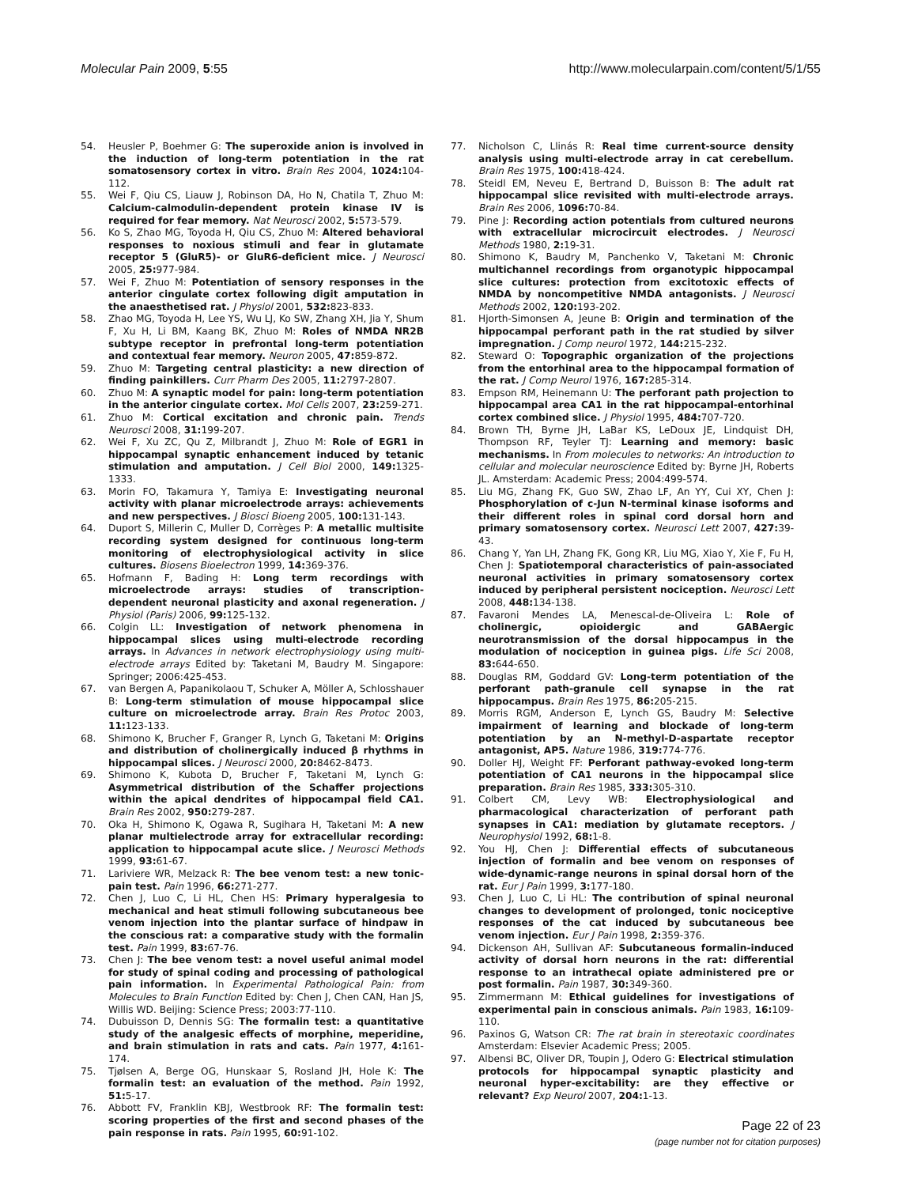Molecular Pain 2009, 5:55 http://www.molecularpain.com/content/5/1/55
54. Heusler P, Boehmer G: The superoxide anion is involved in the induction of long-term potentiation in the rat somatosensory cortex in vitro. Brain Res 2004, 1024: 104-112.
55. Wei F, Qiu CS, Liauw J, Robinson DA, Ho N, Chatila T, Zhuo M: Calcium-calmodulin-dependent protein kinase IV is required for fear memory. Nat Neurosci 2002, 5: 573-579.
56. Ko S, Zhao MG, Toyoda H, Qiu CS, Zhuo M: Altered behavioral responses to noxious stimuli and fear in glutamate receptor 5 (GluR5)- or GluR6-deficient mice. J Neurosci 2005, 25: 977-984.
57. Wei F, Zhuo M: Potentiation of sensory responses in the anterior cingulate cortex following digit amputation in the anaesthetised rat. J Physiol 2001, 532: 823-833.
58. Zhao MG, Toyoda H, Lee YS, Wu LJ, Ko SW, Zhang XH, Jia Y, Shum F, Xu H, Li BM, Kaang BK, Zhuo M: Roles of NMDA NR2B subtype receptor in prefrontal long-term potentiation and contextual fear memory. Neuron 2005, 47: 859-872.
59. Zhuo M: Targeting central plasticity: a new direction of finding painkillers. Curr Pharm Des 2005, 11: 2797-2807.
60. Zhuo M: A synaptic model for pain: long-term potentiation in the anterior cingulate cortex. Mol Cells 2007, 23: 259-271.
61. Zhuo M: Cortical excitation and chronic pain. Trends Neurosci 2008, 31: 199-207.
62. Wei F, Xu ZC, Qu Z, Milbrandt J, Zhuo M: Role of EGR1 in hippocampal synaptic enhancement induced by tetanic stimulation and amputation. J Cell Biol 2000, 149: 1325-1333.
63. Morin FO, Takamura Y, Tamiya E: Investigating neuronal activity with planar microelectrode arrays: achievements and new perspectives. J Biosci Bioeng 2005, 100: 131-143.
64. Duport S, Millerin C, Muller D, Corrèges P: A metallic multisite recording system designed for continuous long-term monitoring of electrophysiological activity in slice cultures. Biosens Bioelectron 1999, 14: 369-376.
65. Hofmann F, Bading H: Long term recordings with microelectrode arrays: studies of transcription-dependent neuronal plasticity and axonal regeneration. J Physiol (Paris) 2006, 99: 125-132.
66. Colgin LL: Investigation of network phenomena in hippocampal slices using multi-electrode recording arrays. In Advances in network electrophysiology using multi-electrode arrays Edited by: Taketani M, Baudry M. Singapore: Springer; 2006:425-453.
67. van Bergen A, Papanikolaou T, Schuker A, Möller A, Schlosshauer B: Long-term stimulation of mouse hippocampal slice culture on microelectrode array. Brain Res Protoc 2003, 11: 123-133.
68. Shimono K, Brucher F, Granger R, Lynch G, Taketani M: Origins and distribution of cholinergically induced β rhythms in hippocampal slices. J Neurosci 2000, 20: 8462-8473.
69. Shimono K, Kubota D, Brucher F, Taketani M, Lynch G: Asymmetrical distribution of the Schaffer projections within the apical dendrites of hippocampal field CA1. Brain Res 2002, 950: 279-287.
70. Oka H, Shimono K, Ogawa R, Sugihara H, Taketani M: A new planar multielectrode array for extracellular recording: application to hippocampal acute slice. J Neurosci Methods 1999, 93: 61-67.
71. Lariviere WR, Melzack R: The bee venom test: a new tonic-pain test. Pain 1996, 66: 271-277.
72. Chen J, Luo C, Li HL, Chen HS: Primary hyperalgesia to mechanical and heat stimuli following subcutaneous bee venom injection into the plantar surface of hindpaw in the conscious rat: a comparative study with the formalin test. Pain 1999, 83: 67-76.
73. Chen J: The bee venom test: a novel useful animal model for study of spinal coding and processing of pathological pain information. In Experimental Pathological Pain: from Molecules to Brain Function Edited by: Chen J, Chen CAN, Han JS, Willis WD. Beijing: Science Press; 2003:77-110.
74. Dubuisson D, Dennis SG: The formalin test: a quantitative study of the analgesic effects of morphine, meperidine, and brain stimulation in rats and cats. Pain 1977, 4: 161-174.
75. Tjølsen A, Berge OG, Hunskaar S, Rosland JH, Hole K: The formalin test: an evaluation of the method. Pain 1992, 51: 5-17.
76. Abbott FV, Franklin KBJ, Westbrook RF: The formalin test: scoring properties of the first and second phases of the pain response in rats. Pain 1995, 60: 91-102.
77. Nicholson C, Llinás R: Real time current-source density analysis using multi-electrode array in cat cerebellum. Brain Res 1975, 100: 418-424.
78. Steidl EM, Neveu E, Bertrand D, Buisson B: The adult rat hippocampal slice revisited with multi-electrode arrays. Brain Res 2006, 1096: 70-84.
79. Pine J: Recording action potentials from cultured neurons with extracellular microcircuit electrodes. J Neurosci Methods 1980, 2: 19-31.
80. Shimono K, Baudry M, Panchenko V, Taketani M: Chronic multichannel recordings from organotypic hippocampal slice cultures: protection from excitotoxic effects of NMDA by noncompetitive NMDA antagonists. J Neurosci Methods 2002, 120: 193-202.
81. Hjorth-Simonsen A, Jeune B: Origin and termination of the hippocampal perforant path in the rat studied by silver impregnation. J Comp neurol 1972, 144: 215-232.
82. Steward O: Topographic organization of the projections from the entorhinal area to the hippocampal formation of the rat. J Comp Neurol 1976, 167: 285-314.
83. Empson RM, Heinemann U: The perforant path projection to hippocampal area CA1 in the rat hippocampal-entorhinal cortex combined slice. J Physiol 1995, 484: 707-720.
84. Brown TH, Byrne JH, LaBar KS, LeDoux JE, Lindquist DH, Thompson RF, Teyler TJ: Learning and memory: basic mechanisms. In From molecules to networks: An introduction to cellular and molecular neuroscience Edited by: Byrne JH, Roberts JL. Amsterdam: Academic Press; 2004:499-574.
85. Liu MG, Zhang FK, Guo SW, Zhao LF, An YY, Cui XY, Chen J: Phosphorylation of c-Jun N-terminal kinase isoforms and their different roles in spinal cord dorsal horn and primary somatosensory cortex. Neurosci Lett 2007, 427: 39-43.
86. Chang Y, Yan LH, Zhang FK, Gong KR, Liu MG, Xiao Y, Xie F, Fu H, Chen J: Spatiotemporal characteristics of pain-associated neuronal activities in primary somatosensory cortex induced by peripheral persistent nociception. Neurosci Lett 2008, 448: 134-138.
87. Favaroni Mendes LA, Menescal-de-Oliveira L: Role of cholinergic, opioidergic and GABAergic neurotransmission of the dorsal hippocampus in the modulation of nociception in guinea pigs. Life Sci 2008, 83: 644-650.
88. Douglas RM, Goddard GV: Long-term potentiation of the perforant path-granule cell synapse in the rat hippocampus. Brain Res 1975, 86: 205-215.
89. Morris RGM, Anderson E, Lynch GS, Baudry M: Selective impairment of learning and blockade of long-term potentiation by an N-methyl-D-aspartate receptor antagonist, AP5. Nature 1986, 319: 774-776.
90. Doller HJ, Weight FF: Perforant pathway-evoked long-term potentiation of CA1 neurons in the hippocampal slice preparation. Brain Res 1985, 333: 305-310.
91. Colbert CM, Levy WB: Electrophysiological and pharmacological characterization of perforant path synapses in CA1: mediation by glutamate receptors. J Neurophysiol 1992, 68: 1-8.
92. You HJ, Chen J: Differential effects of subcutaneous injection of formalin and bee venom on responses of wide-dynamic-range neurons in spinal dorsal horn of the rat. Eur J Pain 1999, 3: 177-180.
93. Chen J, Luo C, Li HL: The contribution of spinal neuronal changes to development of prolonged, tonic nociceptive responses of the cat induced by subcutaneous bee venom injection. Eur J Pain 1998, 2: 359-376.
94. Dickenson AH, Sullivan AF: Subcutaneous formalin-induced activity of dorsal horn neurons in the rat: differential response to an intrathecal opiate administered pre or post formalin. Pain 1987, 30: 349-360.
95. Zimmermann M: Ethical guidelines for investigations of experimental pain in conscious animals. Pain 1983, 16: 109-110.
96. Paxinos G, Watson CR: The rat brain in stereotaxic coordinates Amsterdam: Elsevier Academic Press; 2005.
97. Albensi BC, Oliver DR, Toupin J, Odero G: Electrical stimulation protocols for hippocampal synaptic plasticity and neuronal hyper-excitability: are they effective or relevant? Exp Neurol 2007, 204: 1-13.
Page 22 of 23
(page number not for citation purposes)